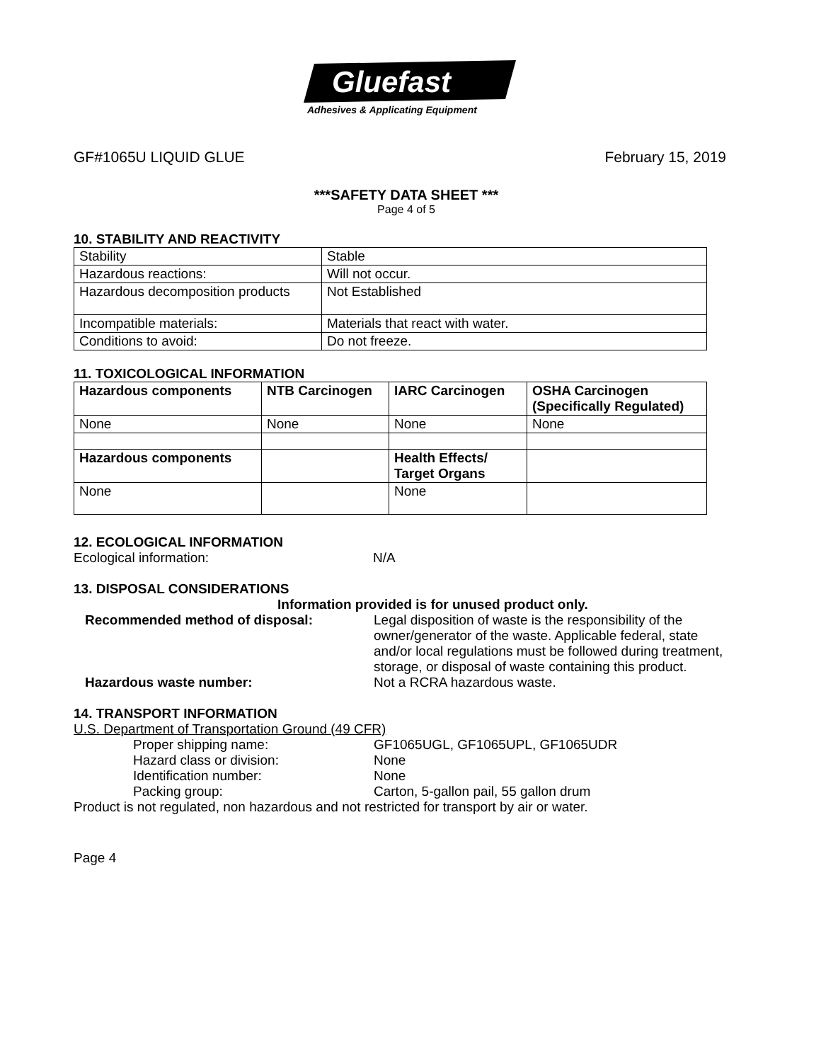Gluefast
Adhesives & Applicating Equipment
GF#1065U LIQUID GLUE February 15, 2019
***SAFETY DATA SHEET ***
Page 4 of 5
10. STABILITY AND REACTIVITY
| Stability | Stable |
| Hazardous reactions: | Will not occur. |
| Hazardous decomposition products | Not Established |
| Incompatible materials: | Materials that react with water. |
| Conditions to avoid: | Do not freeze. |
11. TOXICOLOGICAL INFORMATION
| Hazardous components | NTB Carcinogen | IARC Carcinogen | OSHA Carcinogen (Specifically Regulated) |
| --- | --- | --- | --- |
| None | None | None | None |
| Hazardous components | | Health Effects/ Target Organs | |
| None | | None | |
12. ECOLOGICAL INFORMATION
Ecological information: N/A
13. DISPOSAL CONSIDERATIONS
Information provided is for unused product only.
Recommended method of disposal: Legal disposition of waste is the responsibility of the owner/generator of the waste. Applicable federal, state and/or local regulations must be followed during treatment, storage, or disposal of waste containing this product.
Hazardous waste number: Not a RCRA hazardous waste.
14. TRANSPORT INFORMATION
U.S. Department of Transportation Ground (49 CFR)
Proper shipping name: GF1065UGL, GF1065UPL, GF1065UDR
Hazard class or division: None
Identification number: None
Packing group: Carton, 5-gallon pail, 55 gallon drum
Product is not regulated, non hazardous and not restricted for transport by air or water.
Page 4